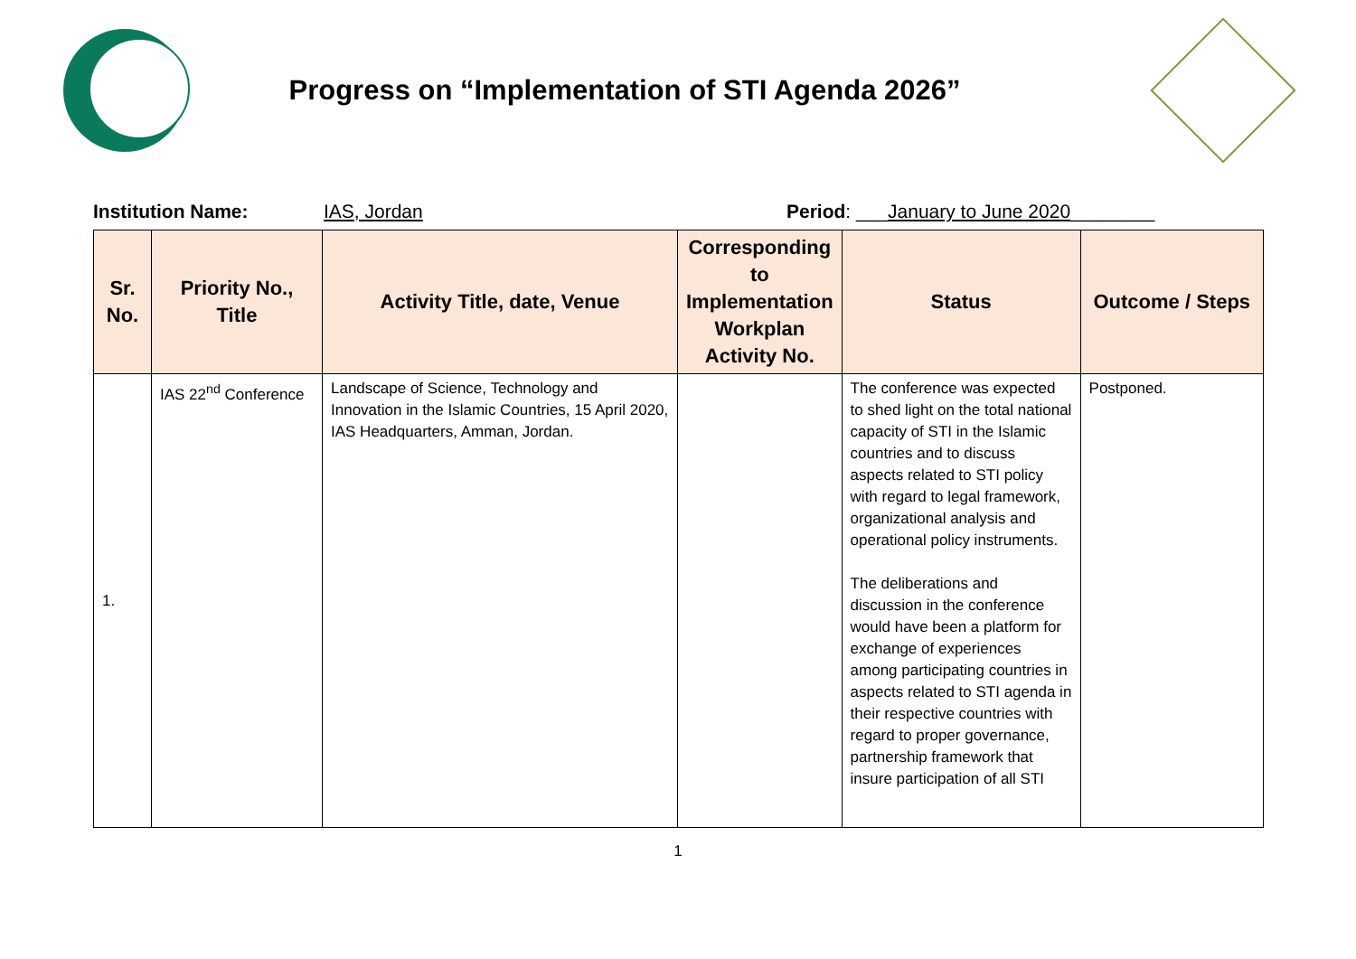Progress on “Implementation of STI Agenda 2026”
Institution Name: IAS, Jordan Period: ___January to June 2020________
| Sr. No. | Priority No., Title | Activity Title, date, Venue | Corresponding to Implementation Workplan Activity No. | Status | Outcome / Steps |
| --- | --- | --- | --- | --- | --- |
| 1. | IAS 22<sup>nd</sup> Conference | Landscape of Science, Technology and Innovation in the Islamic Countries, 15 April 2020, IAS Headquarters, Amman, Jordan. | | The conference was expected to shed light on the total national capacity of STI in the Islamic countries and to discuss aspects related to STI policy with regard to legal framework, organizational analysis and operational policy instruments. The deliberations and discussion in the conference would have been a platform for exchange of experiences among participating countries in aspects related to STI agenda in their respective countries with regard to proper governance, partnership framework that insure participation of all STI | Postponed. |
1